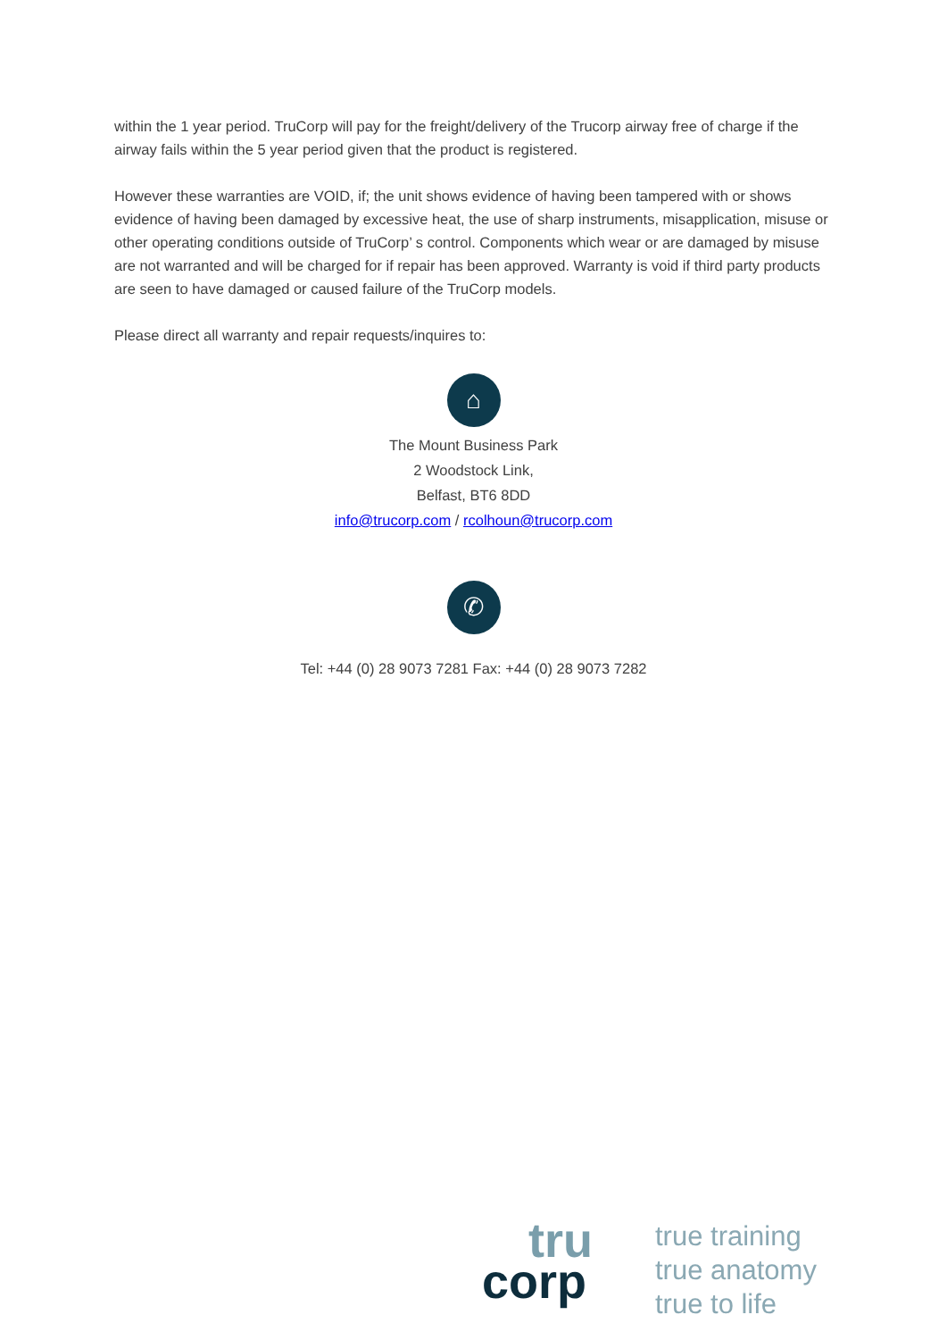within the 1 year period. TruCorp will pay for the freight/delivery of the Trucorp airway free of charge if the airway fails within the 5 year period given that the product is registered.
However these warranties are VOID, if; the unit shows evidence of having been tampered with or shows evidence of having been damaged by excessive heat, the use of sharp instruments, misapplication, misuse or other operating conditions outside of TruCorp’ s control. Components which wear or are damaged by misuse are not warranted and will be charged for if repair has been approved. Warranty is void if third party products are seen to have damaged or caused failure of the TruCorp models.
Please direct all warranty and repair requests/inquires to:
⌂
The Mount Business Park
2 Woodstock Link,
Belfast, BT6 8DD
info@trucorp.com / rcolhoun@trucorp.com
✆
Tel: +44 (0) 28 9073 7281 Fax: +44 (0) 28 9073 7282
tru
corp
true training
true anatomy
true to life